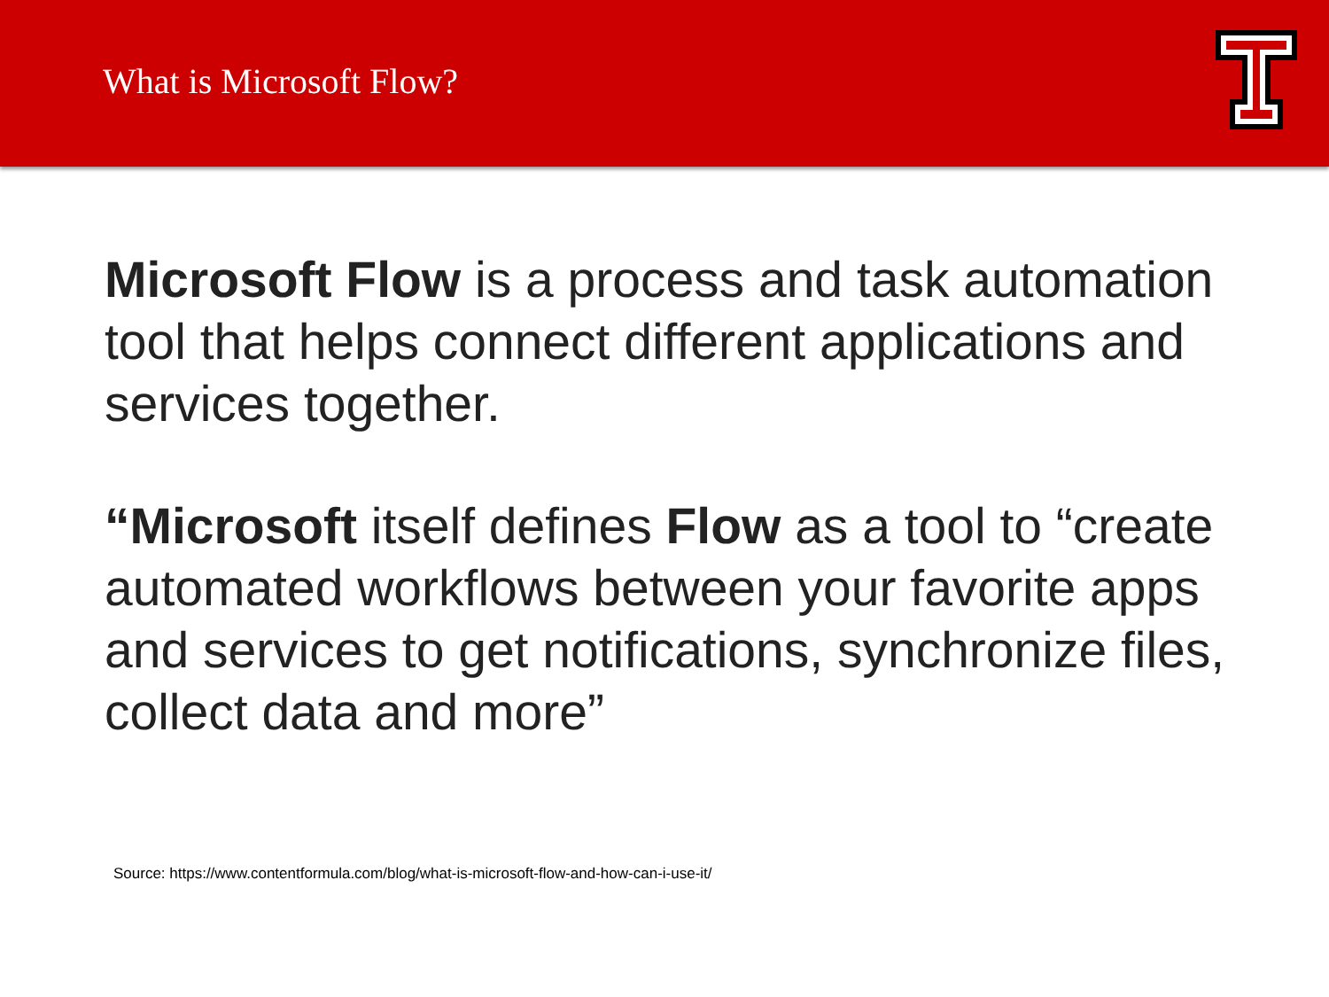What is Microsoft Flow?
Microsoft Flow is a process and task automation tool that helps connect different applications and services together.
“Microsoft itself defines Flow as a tool to “create automated workflows between your favorite apps and services to get notifications, synchronize files, collect data and more”
Source: https://www.contentformula.com/blog/what-is-microsoft-flow-and-how-can-i-use-it/